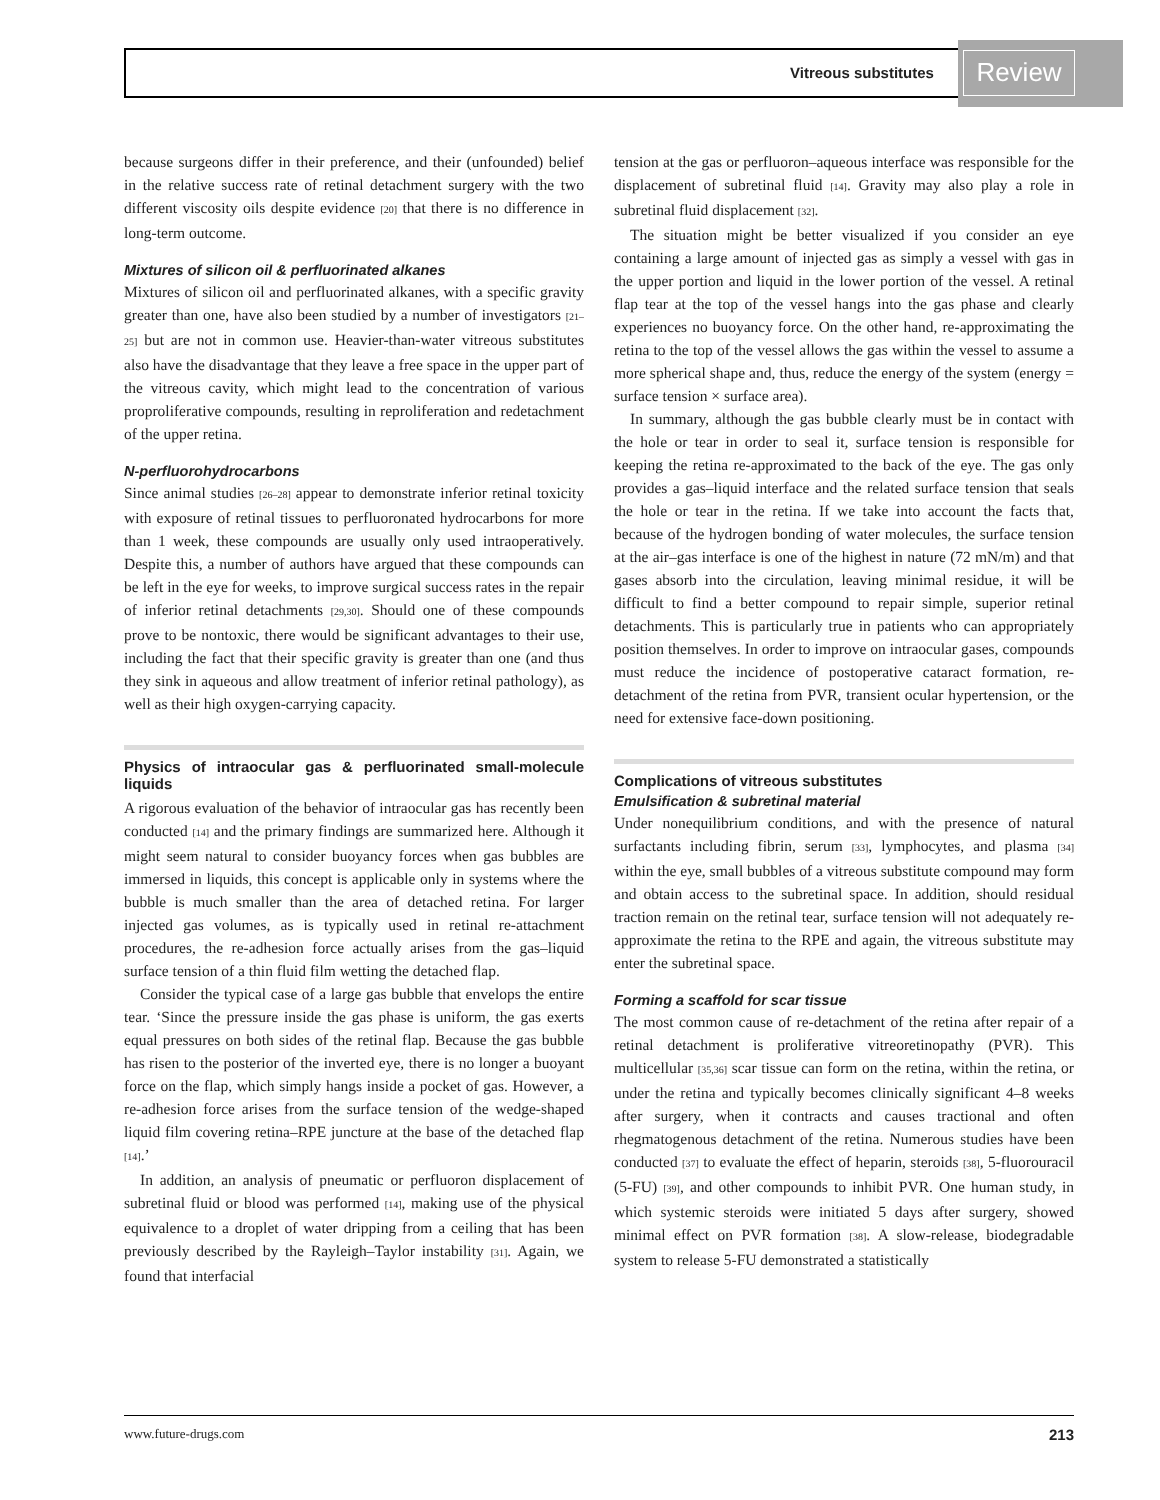Vitreous substitutes Review
because surgeons differ in their preference, and their (unfounded) belief in the relative success rate of retinal detachment surgery with the two different viscosity oils despite evidence [20] that there is no difference in long-term outcome.
Mixtures of silicon oil & perfluorinated alkanes
Mixtures of silicon oil and perfluorinated alkanes, with a specific gravity greater than one, have also been studied by a number of investigators [21–25] but are not in common use. Heavier-than-water vitreous substitutes also have the disadvantage that they leave a free space in the upper part of the vitreous cavity, which might lead to the concentration of various proproliferative compounds, resulting in reproliferation and redetachment of the upper retina.
N-perfluorohydrocarbons
Since animal studies [26–28] appear to demonstrate inferior retinal toxicity with exposure of retinal tissues to perfluoronated hydrocarbons for more than 1 week, these compounds are usually only used intraoperatively. Despite this, a number of authors have argued that these compounds can be left in the eye for weeks, to improve surgical success rates in the repair of inferior retinal detachments [29,30]. Should one of these compounds prove to be nontoxic, there would be significant advantages to their use, including the fact that their specific gravity is greater than one (and thus they sink in aqueous and allow treatment of inferior retinal pathology), as well as their high oxygen-carrying capacity.
Physics of intraocular gas & perfluorinated small-molecule liquids
A rigorous evaluation of the behavior of intraocular gas has recently been conducted [14] and the primary findings are summarized here. Although it might seem natural to consider buoyancy forces when gas bubbles are immersed in liquids, this concept is applicable only in systems where the bubble is much smaller than the area of detached retina. For larger injected gas volumes, as is typically used in retinal re-attachment procedures, the re-adhesion force actually arises from the gas–liquid surface tension of a thin fluid film wetting the detached flap.
Consider the typical case of a large gas bubble that envelops the entire tear. ‘Since the pressure inside the gas phase is uniform, the gas exerts equal pressures on both sides of the retinal flap. Because the gas bubble has risen to the posterior of the inverted eye, there is no longer a buoyant force on the flap, which simply hangs inside a pocket of gas. However, a re-adhesion force arises from the surface tension of the wedge-shaped liquid film covering retina–RPE juncture at the base of the detached flap [14].’
In addition, an analysis of pneumatic or perfluoron displacement of subretinal fluid or blood was performed [14], making use of the physical equivalence to a droplet of water dripping from a ceiling that has been previously described by the Rayleigh–Taylor instability [31]. Again, we found that interfacial
tension at the gas or perfluoron–aqueous interface was responsible for the displacement of subretinal fluid [14]. Gravity may also play a role in subretinal fluid displacement [32].
The situation might be better visualized if you consider an eye containing a large amount of injected gas as simply a vessel with gas in the upper portion and liquid in the lower portion of the vessel. A retinal flap tear at the top of the vessel hangs into the gas phase and clearly experiences no buoyancy force. On the other hand, re-approximating the retina to the top of the vessel allows the gas within the vessel to assume a more spherical shape and, thus, reduce the energy of the system (energy = surface tension × surface area).
In summary, although the gas bubble clearly must be in contact with the hole or tear in order to seal it, surface tension is responsible for keeping the retina re-approximated to the back of the eye. The gas only provides a gas–liquid interface and the related surface tension that seals the hole or tear in the retina. If we take into account the facts that, because of the hydrogen bonding of water molecules, the surface tension at the air–gas interface is one of the highest in nature (72 mN/m) and that gases absorb into the circulation, leaving minimal residue, it will be difficult to find a better compound to repair simple, superior retinal detachments. This is particularly true in patients who can appropriately position themselves. In order to improve on intraocular gases, compounds must reduce the incidence of postoperative cataract formation, re-detachment of the retina from PVR, transient ocular hypertension, or the need for extensive face-down positioning.
Complications of vitreous substitutes
Emulsification & subretinal material
Under nonequilibrium conditions, and with the presence of natural surfactants including fibrin, serum [33], lymphocytes, and plasma [34] within the eye, small bubbles of a vitreous substitute compound may form and obtain access to the subretinal space. In addition, should residual traction remain on the retinal tear, surface tension will not adequately re-approximate the retina to the RPE and again, the vitreous substitute may enter the subretinal space.
Forming a scaffold for scar tissue
The most common cause of re-detachment of the retina after repair of a retinal detachment is proliferative vitreoretinopathy (PVR). This multicellular [35,36] scar tissue can form on the retina, within the retina, or under the retina and typically becomes clinically significant 4–8 weeks after surgery, when it contracts and causes tractional and often rhegmatogenous detachment of the retina. Numerous studies have been conducted [37] to evaluate the effect of heparin, steroids [38], 5-fluorouracil (5-FU) [39], and other compounds to inhibit PVR. One human study, in which systemic steroids were initiated 5 days after surgery, showed minimal effect on PVR formation [38]. A slow-release, biodegradable system to release 5-FU demonstrated a statistically
www.future-drugs.com 213